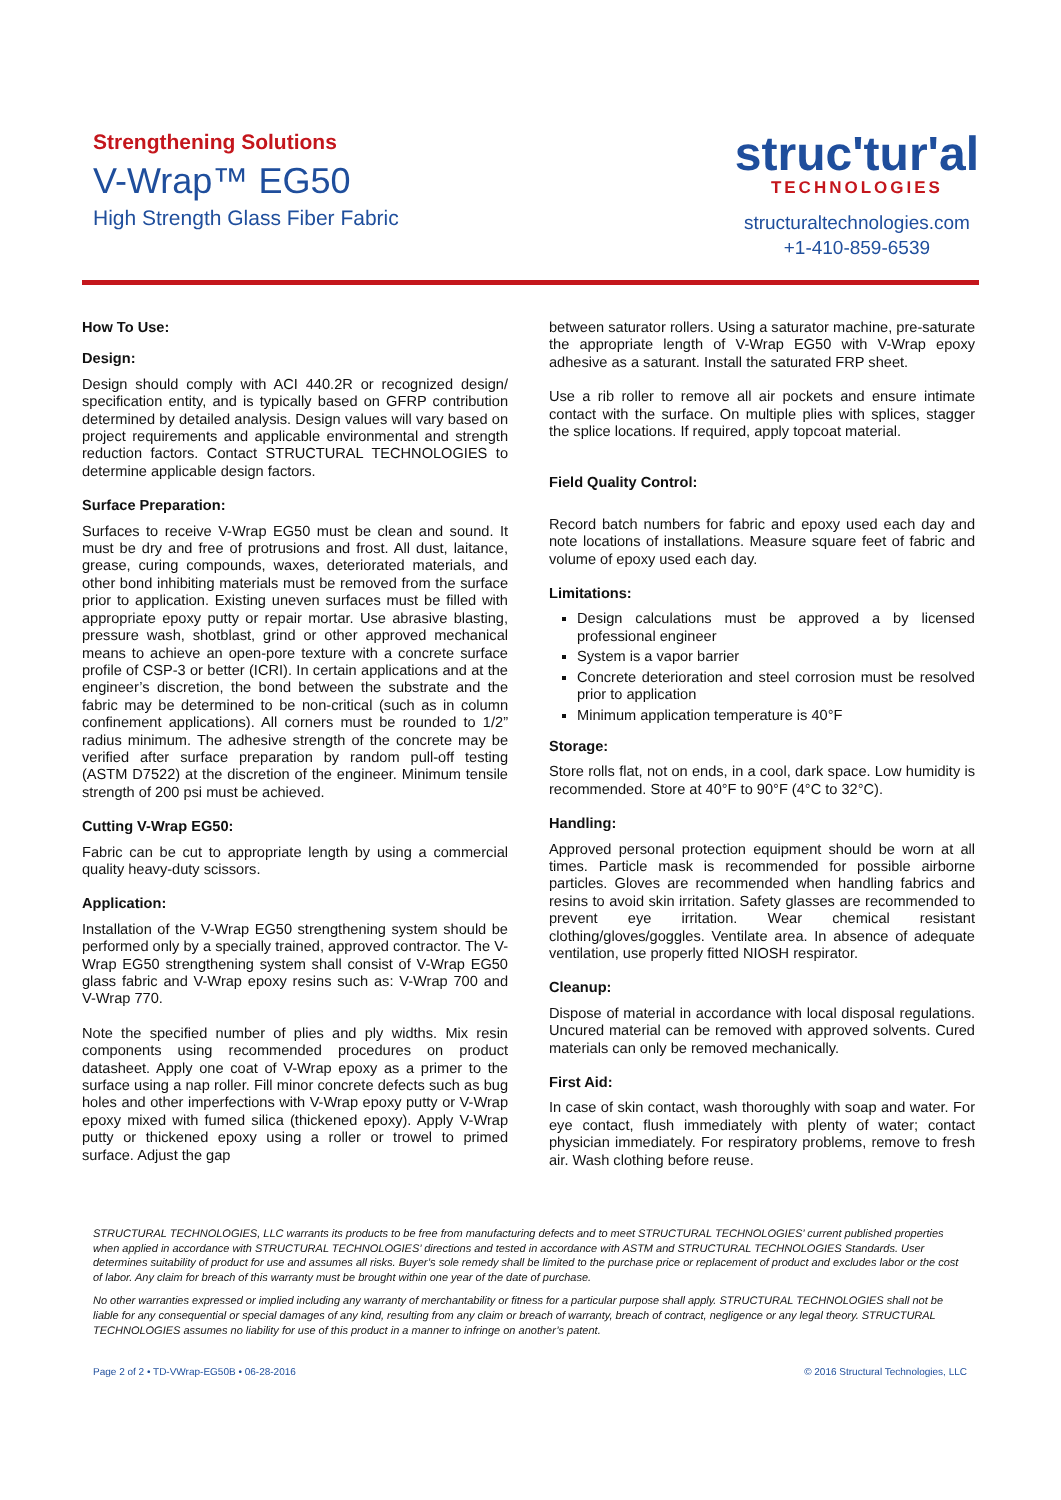Strengthening Solutions
V-Wrap™ EG50
High Strength Glass Fiber Fabric
struc'tur'al
TECHNOLOGIES
structuraltechnologies.com
+1-410-859-6539
How To Use:
Design:
Design should comply with ACI 440.2R or recognized design/ specification entity, and is typically based on GFRP contribution determined by detailed analysis. Design values will vary based on project requirements and applicable environmental and strength reduction factors. Contact STRUCTURAL TECHNOLOGIES to determine applicable design factors.
Surface Preparation:
Surfaces to receive V-Wrap EG50 must be clean and sound. It must be dry and free of protrusions and frost. All dust, laitance, grease, curing compounds, waxes, deteriorated materials, and other bond inhibiting materials must be removed from the surface prior to application. Existing uneven surfaces must be filled with appropriate epoxy putty or repair mortar. Use abrasive blasting, pressure wash, shotblast, grind or other approved mechanical means to achieve an open-pore texture with a concrete surface profile of CSP-3 or better (ICRI). In certain applications and at the engineer’s discretion, the bond between the substrate and the fabric may be determined to be non-critical (such as in column confinement applications). All corners must be rounded to 1/2” radius minimum. The adhesive strength of the concrete may be verified after surface preparation by random pull-off testing (ASTM D7522) at the discretion of the engineer. Minimum tensile strength of 200 psi must be achieved.
Cutting V-Wrap EG50:
Fabric can be cut to appropriate length by using a commercial quality heavy-duty scissors.
Application:
Installation of the V-Wrap EG50 strengthening system should be performed only by a specially trained, approved contractor. The V-Wrap EG50 strengthening system shall consist of V-Wrap EG50 glass fabric and V-Wrap epoxy resins such as: V-Wrap 700 and V-Wrap 770.
Note the specified number of plies and ply widths. Mix resin components using recommended procedures on product datasheet. Apply one coat of V-Wrap epoxy as a primer to the surface using a nap roller. Fill minor concrete defects such as bug holes and other imperfections with V-Wrap epoxy putty or V-Wrap epoxy mixed with fumed silica (thickened epoxy). Apply V-Wrap putty or thickened epoxy using a roller or trowel to primed surface. Adjust the gap
between saturator rollers. Using a saturator machine, pre-saturate the appropriate length of V-Wrap EG50 with V-Wrap epoxy adhesive as a saturant. Install the saturated FRP sheet.
Use a rib roller to remove all air pockets and ensure intimate contact with the surface. On multiple plies with splices, stagger the splice locations. If required, apply topcoat material.
Field Quality Control:
Record batch numbers for fabric and epoxy used each day and note locations of installations. Measure square feet of fabric and volume of epoxy used each day.
Limitations:
Design calculations must be approved a by licensed professional engineer
System is a vapor barrier
Concrete deterioration and steel corrosion must be resolved prior to application
Minimum application temperature is 40°F
Storage:
Store rolls flat, not on ends, in a cool, dark space. Low humidity is recommended. Store at 40°F to 90°F (4°C to 32°C).
Handling:
Approved personal protection equipment should be worn at all times. Particle mask is recommended for possible airborne particles. Gloves are recommended when handling fabrics and resins to avoid skin irritation. Safety glasses are recommended to prevent eye irritation. Wear chemical resistant clothing/gloves/goggles. Ventilate area. In absence of adequate ventilation, use properly fitted NIOSH respirator.
Cleanup:
Dispose of material in accordance with local disposal regulations. Uncured material can be removed with approved solvents. Cured materials can only be removed mechanically.
First Aid:
In case of skin contact, wash thoroughly with soap and water. For eye contact, flush immediately with plenty of water; contact physician immediately. For respiratory problems, remove to fresh air. Wash clothing before reuse.
STRUCTURAL TECHNOLOGIES, LLC warrants its products to be free from manufacturing defects and to meet STRUCTURAL TECHNOLOGIES’ current published properties when applied in accordance with STRUCTURAL TECHNOLOGIES’ directions and tested in accordance with ASTM and STRUCTURAL TECHNOLOGIES Standards. User determines suitability of product for use and assumes all risks. Buyer’s sole remedy shall be limited to the purchase price or replacement of product and excludes labor or the cost of labor. Any claim for breach of this warranty must be brought within one year of the date of purchase.
No other warranties expressed or implied including any warranty of merchantability or fitness for a particular purpose shall apply. STRUCTURAL TECHNOLOGIES shall not be liable for any consequential or special damages of any kind, resulting from any claim or breach of warranty, breach of contract, negligence or any legal theory. STRUCTURAL TECHNOLOGIES assumes no liability for use of this product in a manner to infringe on another’s patent.
Page 2 of 2 • TD-VWrap-EG50B • 06-28-2016 © 2016 Structural Technologies, LLC